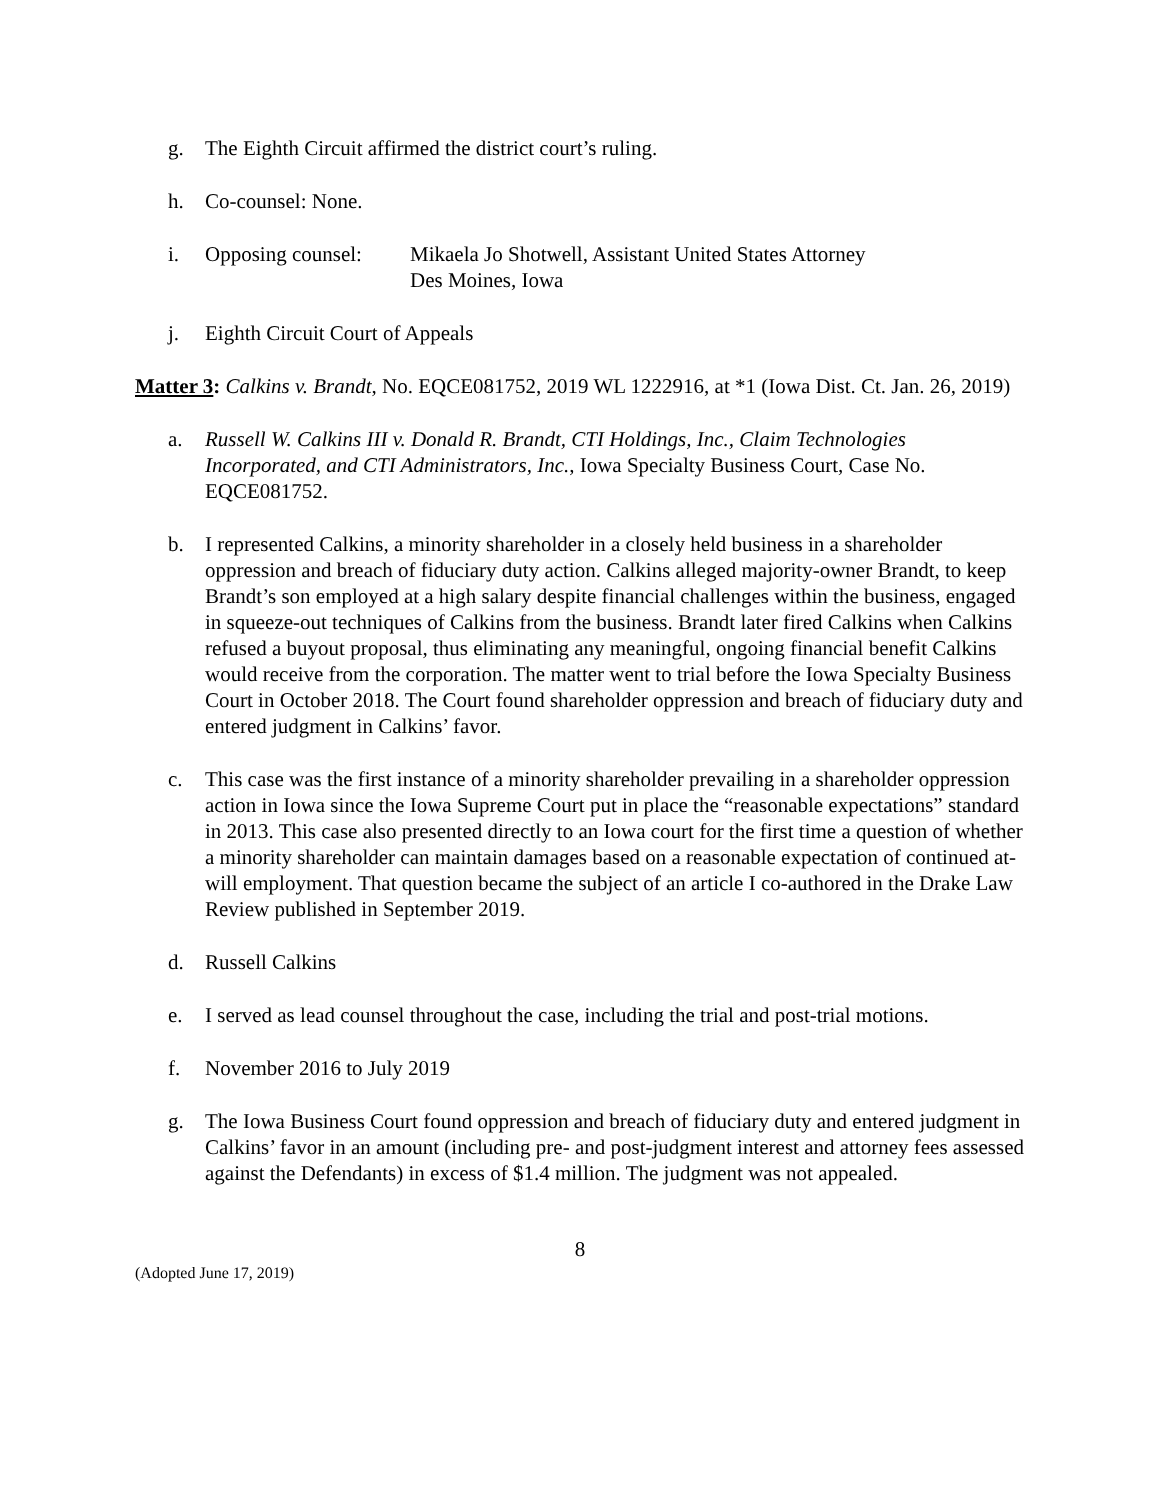g. The Eighth Circuit affirmed the district court’s ruling.
h. Co-counsel: None.
i. Opposing counsel:
Mikaela Jo Shotwell, Assistant United States Attorney
Des Moines, Iowa
j. Eighth Circuit Court of Appeals
Matter 3: Calkins v. Brandt, No. EQCE081752, 2019 WL 1222916, at *1 (Iowa Dist. Ct. Jan. 26, 2019)
a. Russell W. Calkins III v. Donald R. Brandt, CTI Holdings, Inc., Claim Technologies Incorporated, and CTI Administrators, Inc., Iowa Specialty Business Court, Case No. EQCE081752.
b. I represented Calkins, a minority shareholder in a closely held business in a shareholder oppression and breach of fiduciary duty action. Calkins alleged majority-owner Brandt, to keep Brandt’s son employed at a high salary despite financial challenges within the business, engaged in squeeze-out techniques of Calkins from the business. Brandt later fired Calkins when Calkins refused a buyout proposal, thus eliminating any meaningful, ongoing financial benefit Calkins would receive from the corporation. The matter went to trial before the Iowa Specialty Business Court in October 2018. The Court found shareholder oppression and breach of fiduciary duty and entered judgment in Calkins’ favor.
c. This case was the first instance of a minority shareholder prevailing in a shareholder oppression action in Iowa since the Iowa Supreme Court put in place the “reasonable expectations” standard in 2013. This case also presented directly to an Iowa court for the first time a question of whether a minority shareholder can maintain damages based on a reasonable expectation of continued at-will employment. That question became the subject of an article I co-authored in the Drake Law Review published in September 2019.
d. Russell Calkins
e. I served as lead counsel throughout the case, including the trial and post-trial motions.
f. November 2016 to July 2019
g. The Iowa Business Court found oppression and breach of fiduciary duty and entered judgment in Calkins’ favor in an amount (including pre- and post-judgment interest and attorney fees assessed against the Defendants) in excess of $1.4 million. The judgment was not appealed.
8
(Adopted June 17, 2019)